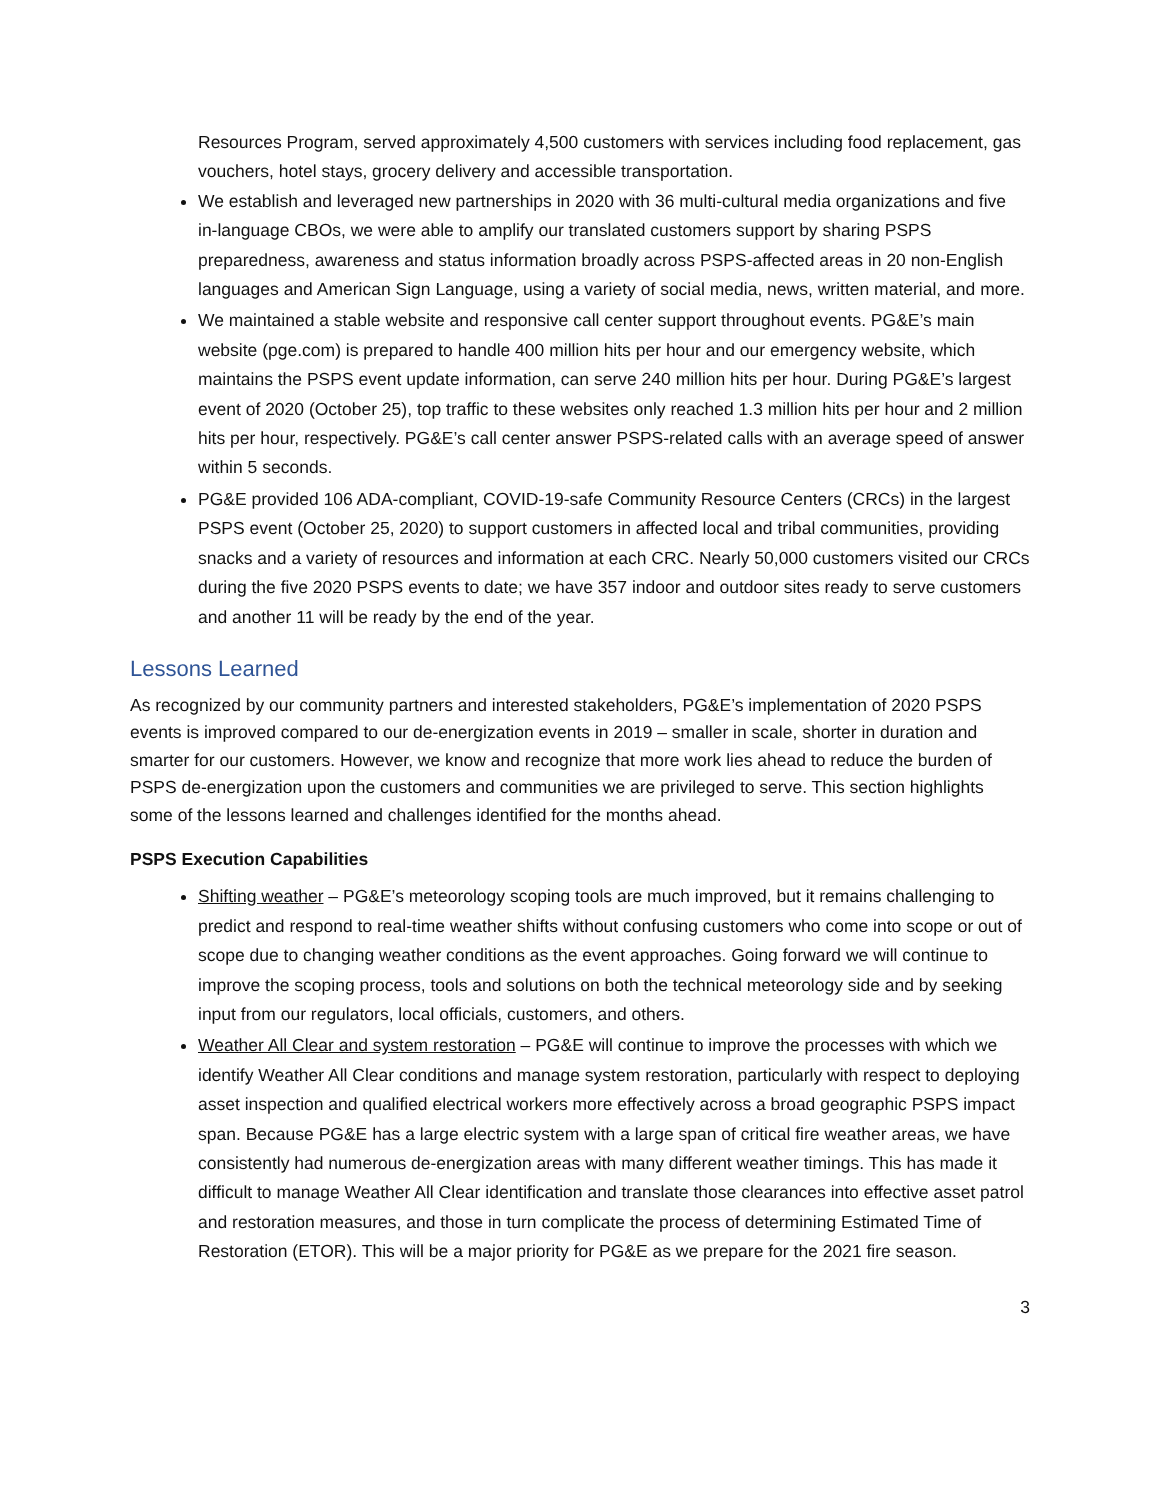Resources Program, served approximately 4,500 customers with services including food replacement, gas vouchers, hotel stays, grocery delivery and accessible transportation.
We establish and leveraged new partnerships in 2020 with 36 multi-cultural media organizations and five in-language CBOs, we were able to amplify our translated customers support by sharing PSPS preparedness, awareness and status information broadly across PSPS-affected areas in 20 non-English languages and American Sign Language, using a variety of social media, news, written material, and more.
We maintained a stable website and responsive call center support throughout events. PG&E’s main website (pge.com) is prepared to handle 400 million hits per hour and our emergency website, which maintains the PSPS event update information, can serve 240 million hits per hour. During PG&E’s largest event of 2020 (October 25), top traffic to these websites only reached 1.3 million hits per hour and 2 million hits per hour, respectively. PG&E’s call center answer PSPS-related calls with an average speed of answer within 5 seconds.
PG&E provided 106 ADA-compliant, COVID-19-safe Community Resource Centers (CRCs) in the largest PSPS event (October 25, 2020) to support customers in affected local and tribal communities, providing snacks and a variety of resources and information at each CRC. Nearly 50,000 customers visited our CRCs during the five 2020 PSPS events to date; we have 357 indoor and outdoor sites ready to serve customers and another 11 will be ready by the end of the year.
Lessons Learned
As recognized by our community partners and interested stakeholders, PG&E’s implementation of 2020 PSPS events is improved compared to our de-energization events in 2019 – smaller in scale, shorter in duration and smarter for our customers. However, we know and recognize that more work lies ahead to reduce the burden of PSPS de-energization upon the customers and communities we are privileged to serve. This section highlights some of the lessons learned and challenges identified for the months ahead.
PSPS Execution Capabilities
Shifting weather – PG&E’s meteorology scoping tools are much improved, but it remains challenging to predict and respond to real-time weather shifts without confusing customers who come into scope or out of scope due to changing weather conditions as the event approaches. Going forward we will continue to improve the scoping process, tools and solutions on both the technical meteorology side and by seeking input from our regulators, local officials, customers, and others.
Weather All Clear and system restoration – PG&E will continue to improve the processes with which we identify Weather All Clear conditions and manage system restoration, particularly with respect to deploying asset inspection and qualified electrical workers more effectively across a broad geographic PSPS impact span. Because PG&E has a large electric system with a large span of critical fire weather areas, we have consistently had numerous de-energization areas with many different weather timings. This has made it difficult to manage Weather All Clear identification and translate those clearances into effective asset patrol and restoration measures, and those in turn complicate the process of determining Estimated Time of Restoration (ETOR). This will be a major priority for PG&E as we prepare for the 2021 fire season.
3